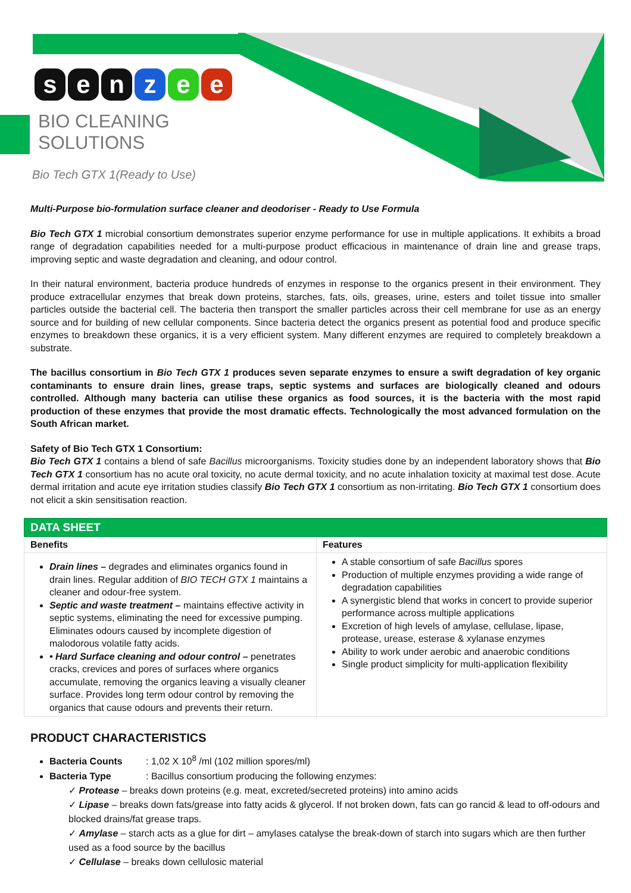senzee
BIO CLEANING
SOLUTIONS
Bio Tech GTX 1(Ready to Use)
Multi-Purpose bio-formulation surface cleaner and deodoriser - Ready to Use Formula
Bio Tech GTX 1 microbial consortium demonstrates superior enzyme performance for use in multiple applications. It exhibits a broad range of degradation capabilities needed for a multi-purpose product efficacious in maintenance of drain line and grease traps, improving septic and waste degradation and cleaning, and odour control.
In their natural environment, bacteria produce hundreds of enzymes in response to the organics present in their environment. They produce extracellular enzymes that break down proteins, starches, fats, oils, greases, urine, esters and toilet tissue into smaller particles outside the bacterial cell. The bacteria then transport the smaller particles across their cell membrane for use as an energy source and for building of new cellular components. Since bacteria detect the organics present as potential food and produce specific enzymes to breakdown these organics, it is a very efficient system. Many different enzymes are required to completely breakdown a substrate.
The bacillus consortium in Bio Tech GTX 1 produces seven separate enzymes to ensure a swift degradation of key organic contaminants to ensure drain lines, grease traps, septic systems and surfaces are biologically cleaned and odours controlled. Although many bacteria can utilise these organics as food sources, it is the bacteria with the most rapid production of these enzymes that provide the most dramatic effects. Technologically the most advanced formulation on the South African market.
Safety of Bio Tech GTX 1 Consortium:
Bio Tech GTX 1 contains a blend of safe Bacillus microorganisms. Toxicity studies done by an independent laboratory shows that Bio Tech GTX 1 consortium has no acute oral toxicity, no acute dermal toxicity, and no acute inhalation toxicity at maximal test dose. Acute dermal irritation and acute eye irritation studies classify Bio Tech GTX 1 consortium as non-irritating. Bio Tech GTX 1 consortium does not elicit a skin sensitisation reaction.
| DATA SHEET | |
| --- | --- |
| Benefits | Features |
| Drain lines – degrades and eliminates organics found in drain lines. Regular addition of BIO TECH GTX 1 maintains a cleaner and odour-free system. Septic and waste treatment – maintains effective activity in septic systems, eliminating the need for excessive pumping. Eliminates odours caused by incomplete digestion of malodorous volatile fatty acids. • Hard Surface cleaning and odour control – penetrates cracks, crevices and pores of surfaces where organics accumulate, removing the organics leaving a visually cleaner surface. Provides long term odour control by removing the organics that cause odours and prevents their return. | A stable consortium of safe Bacillus spores Production of multiple enzymes providing a wide range of degradation capabilities A synergistic blend that works in concert to provide superior performance across multiple applications Excretion of high levels of amylase, cellulase, lipase, protease, urease, esterase & xylanase enzymes Ability to work under aerobic and anaerobic conditions Single product simplicity for multi-application flexibility |
PRODUCT CHARACTERISTICS
Bacteria Counts: 1,02 X 10<sup>8</sup> /ml (102 million spores/ml)
Bacteria Type: Bacillus consortium producing the following enzymes:
✓ Protease – breaks down proteins (e.g. meat, excreted/secreted proteins) into amino acids
✓ Lipase – breaks down fats/grease into fatty acids & glycerol. If not broken down, fats can go rancid & lead to off-odours and blocked drains/fat grease traps.
✓ Amylase – starch acts as a glue for dirt – amylases catalyse the break-down of starch into sugars which are then further used as a food source by the bacillus
✓ Cellulase – breaks down cellulosic material